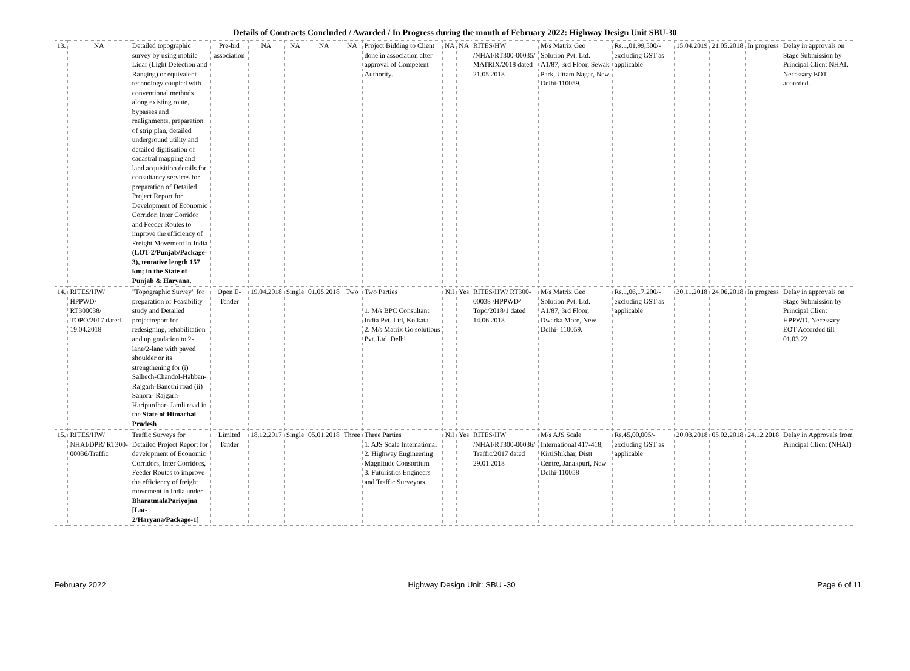Details of Contracts Concluded / Awarded / In Progress during the month of February 2022: Highway Design Unit SBU-30
| 13. | NA | Detailed topographic survey by using mobile Lidar (Light Detection and Ranging) or equivalent technology coupled with conventional methods along existing route, bypasses and realignments, preparation of strip plan, detailed underground utility and detailed digitisation of cadastral mapping and land acquisition details for consultancy services for preparation of Detailed Project Report for Development of Economic Corridor, Inter Corridor and Feeder Routes to improve the efficiency of Freight Movement in India (LOT-2/Punjab/Package-3), tentative length 157 km; in the State of Punjab & Haryana. | Pre-bid association | NA | NA | NA | NA | Project Bidding to Client done in association after approval of Competent Authority. | NA | NA | RITES/HW /NHAI/RT300-00035/ MATRIX/2018 dated 21.05.2018 | M/s Matrix Geo Solution Pvt. Ltd. A1/87, 3rd Floor, Sewak Park, Uttam Nagar, New Delhi-110059. | Rs.1,01,99,500/- excluding GST as applicable | 15.04.2019 | 21.05.2018 | In progress | Delay in approvals on Stage Submission by Principal Client NHAI. Necessary EOT accorded. |
| 14. | RITES/HW/ HPPWD/ RT300038/ TOPO/2017 dated 19.04.2018 | "Topographic Survey" for preparation of Feasibility study and Detailed projectreport for redesigning, rehabilitation and up gradation to 2-lane/2-lane with paved shoulder or its strengthening for (i) Salhech-Chandol-Habban-Rajgarh-Banethi road (ii) Sanora- Rajgarh-Haripurdhar- Jamli road in the State of Himachal Pradesh | Open E-Tender | 19.04.2018 | Single | 01.05.2018 | Two | Two Parties 1. M/s BPC Consultant India Pvt. Ltd, Kolkata 2. M/s Matrix Go solutions Pvt. Ltd, Delhi | Nil | Yes | RITES/HW/ RT300-00038 /HPPWD/ Topo/2018/1 dated 14.06.2018 | M/s Matrix Geo Solution Pvt. Ltd. A1/87, 3rd Floor, Dwarka More, New Delhi- 110059. | Rs.1,06,17,200/- excluding GST as applicable | 30.11.2018 | 24.06.2018 | In progress | Delay in approvals on Stage Submission by Principal Client HPPWD. Necessary EOT Accorded till 01.03.22 |
| 15. | RITES/HW/ NHAI/DPR/ RT300-00036/Traffic | Traffic Surveys for Detailed Project Report for development of Economic Corridors, Inter Corridors, Feeder Routes to improve the efficiency of freight movement in India under BharatmalaPariyojna [Lot-2/Haryana/Package-1] | Limited Tender | 18.12.2017 | Single | 05.01.2018 | Three | Three Parties 1. AJS Scale International 2. Highway Engineering Magnitude Consortium 3. Futuristics Engineers and Traffic Surveyors | Nil | Yes | RITES/HW /NHAI/RT300-00036/ Traffic/2017 dated 29.01.2018 | M/s AJS Scale International 417-418, KirtiShikhar, Distt Centre, Janakpuri, New Delhi-110058 | Rs.45,00,005/- excluding GST as applicable | 20.03.2018 | 05.02.2018 | 24.12.2018 | Delay in Approvals from Principal Client (NHAI) |
February 2022 Highway Design Unit: SBU -30 Page 6 of 11